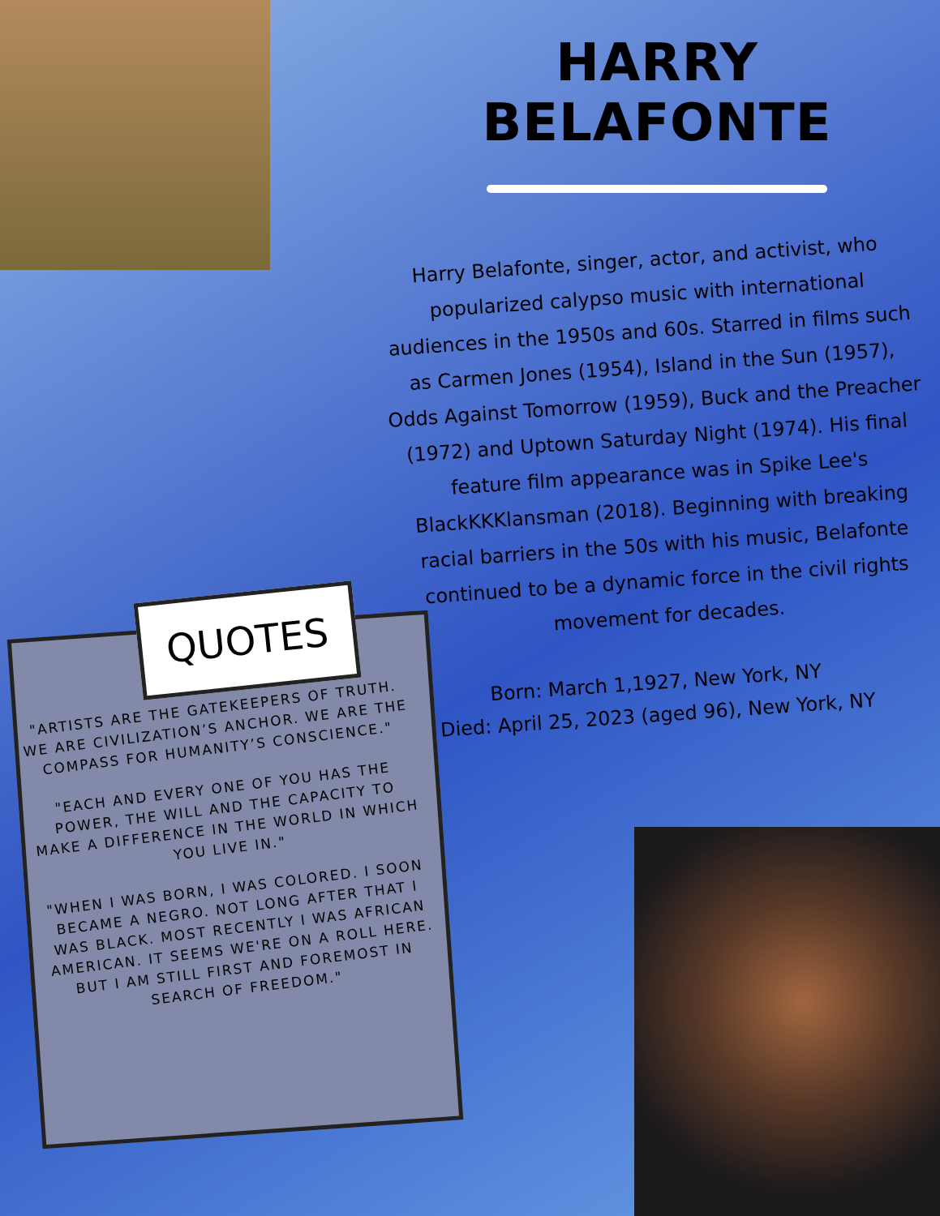HARRY BELAFONTE
Harry Belafonte, singer, actor, and activist, who popularized calypso music with international audiences in the 1950s and 60s. Starred in films such as Carmen Jones (1954), Island in the Sun (1957), Odds Against Tomorrow (1959), Buck and the Preacher (1972) and Uptown Saturday Night (1974). His final feature film appearance was in Spike Lee's BlackKKKlansman (2018). Beginning with breaking racial barriers in the 50s with his music, Belafonte continued to be a dynamic force in the civil rights movement for decades.
Born: March 1,1927, New York, NY
Died: April 25, 2023 (aged 96), New York, NY
QUOTES
"ARTISTS ARE THE GATEKEEPERS OF TRUTH. WE ARE CIVILIZATION’S ANCHOR. WE ARE THE COMPASS FOR HUMANITY’S CONSCIENCE."
"EACH AND EVERY ONE OF YOU HAS THE POWER, THE WILL AND THE CAPACITY TO MAKE A DIFFERENCE IN THE WORLD IN WHICH YOU LIVE IN."
"WHEN I WAS BORN, I WAS COLORED. I SOON BECAME A NEGRO. NOT LONG AFTER THAT I WAS BLACK. MOST RECENTLY I WAS AFRICAN AMERICAN. IT SEEMS WE'RE ON A ROLL HERE. BUT I AM STILL FIRST AND FOREMOST IN SEARCH OF FREEDOM."